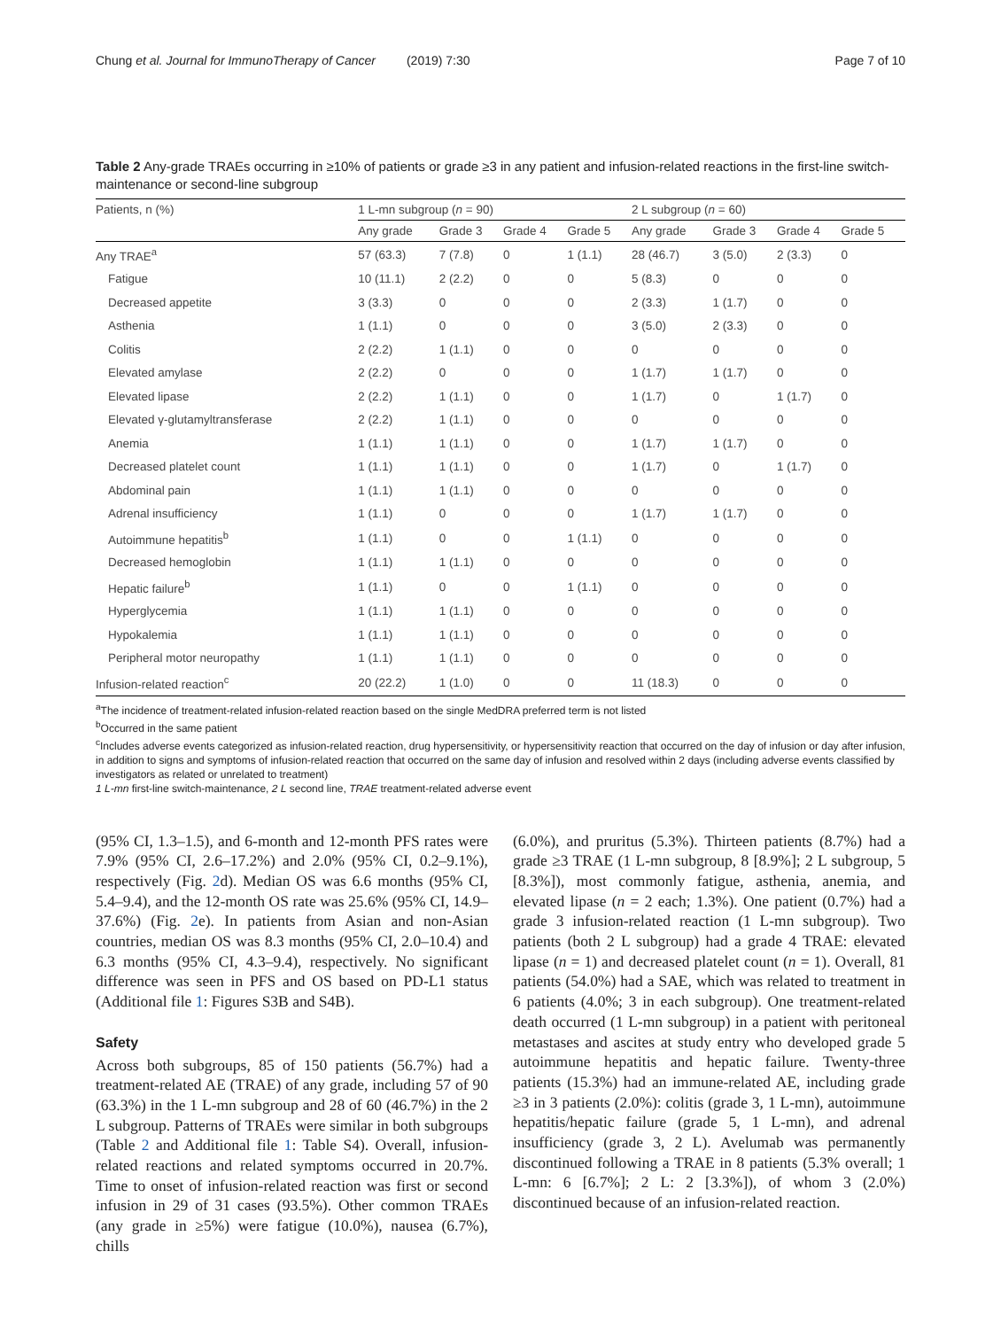Chung et al. Journal for ImmunoTherapy of Cancer (2019) 7:30 Page 7 of 10
Table 2 Any-grade TRAEs occurring in ≥10% of patients or grade ≥3 in any patient and infusion-related reactions in the first-line switch-maintenance or second-line subgroup
| Patients, n (%) | 1 L-mn subgroup ( n = 90) | | | | 2 L subgroup ( n = 60) | | | |
| --- | --- | --- | --- | --- | --- | --- | --- | --- |
| | Any grade | Grade 3 | Grade 4 | Grade 5 | Any grade | Grade 3 | Grade 4 | Grade 5 |
| Any TRAE<sup>a</sup> | 57 (63.3) | 7 (7.8) | 0 | 1 (1.1) | 28 (46.7) | 3 (5.0) | 2 (3.3) | 0 |
| Fatigue | 10 (11.1) | 2 (2.2) | 0 | 0 | 5 (8.3) | 0 | 0 | 0 |
| Decreased appetite | 3 (3.3) | 0 | 0 | 0 | 2 (3.3) | 1 (1.7) | 0 | 0 |
| Asthenia | 1 (1.1) | 0 | 0 | 0 | 3 (5.0) | 2 (3.3) | 0 | 0 |
| Colitis | 2 (2.2) | 1 (1.1) | 0 | 0 | 0 | 0 | 0 | 0 |
| Elevated amylase | 2 (2.2) | 0 | 0 | 0 | 1 (1.7) | 1 (1.7) | 0 | 0 |
| Elevated lipase | 2 (2.2) | 1 (1.1) | 0 | 0 | 1 (1.7) | 0 | 1 (1.7) | 0 |
| Elevated γ-glutamyltransferase | 2 (2.2) | 1 (1.1) | 0 | 0 | 0 | 0 | 0 | 0 |
| Anemia | 1 (1.1) | 1 (1.1) | 0 | 0 | 1 (1.7) | 1 (1.7) | 0 | 0 |
| Decreased platelet count | 1 (1.1) | 1 (1.1) | 0 | 0 | 1 (1.7) | 0 | 1 (1.7) | 0 |
| Abdominal pain | 1 (1.1) | 1 (1.1) | 0 | 0 | 0 | 0 | 0 | 0 |
| Adrenal insufficiency | 1 (1.1) | 0 | 0 | 0 | 1 (1.7) | 1 (1.7) | 0 | 0 |
| Autoimmune hepatitis<sup>b</sup> | 1 (1.1) | 0 | 0 | 1 (1.1) | 0 | 0 | 0 | 0 |
| Decreased hemoglobin | 1 (1.1) | 1 (1.1) | 0 | 0 | 0 | 0 | 0 | 0 |
| Hepatic failure<sup>b</sup> | 1 (1.1) | 0 | 0 | 1 (1.1) | 0 | 0 | 0 | 0 |
| Hyperglycemia | 1 (1.1) | 1 (1.1) | 0 | 0 | 0 | 0 | 0 | 0 |
| Hypokalemia | 1 (1.1) | 1 (1.1) | 0 | 0 | 0 | 0 | 0 | 0 |
| Peripheral motor neuropathy | 1 (1.1) | 1 (1.1) | 0 | 0 | 0 | 0 | 0 | 0 |
| Infusion-related reaction<sup>c</sup> | 20 (22.2) | 1 (1.0) | 0 | 0 | 11 (18.3) | 0 | 0 | 0 |
<sup>a</sup> The incidence of treatment-related infusion-related reaction based on the single MedDRA preferred term is not listed
<sup>b</sup> Occurred in the same patient
<sup>c</sup> Includes adverse events categorized as infusion-related reaction, drug hypersensitivity, or hypersensitivity reaction that occurred on the day of infusion or day after infusion, in addition to signs and symptoms of infusion-related reaction that occurred on the same day of infusion and resolved within 2 days (including adverse events classified by investigators as related or unrelated to treatment)
1 L-mn first-line switch-maintenance, 2 L second line, TRAE treatment-related adverse event
(95% CI, 1.3–1.5), and 6-month and 12-month PFS rates were 7.9% (95% CI, 2.6–17.2%) and 2.0% (95% CI, 0.2–9.1%), respectively (Fig. 2d). Median OS was 6.6 months (95% CI, 5.4–9.4), and the 12-month OS rate was 25.6% (95% CI, 14.9–37.6%) (Fig. 2e). In patients from Asian and non-Asian countries, median OS was 8.3 months (95% CI, 2.0–10.4) and 6.3 months (95% CI, 4.3–9.4), respectively. No significant difference was seen in PFS and OS based on PD-L1 status (Additional file 1: Figures S3B and S4B).
Safety
Across both subgroups, 85 of 150 patients (56.7%) had a treatment-related AE (TRAE) of any grade, including 57 of 90 (63.3%) in the 1 L-mn subgroup and 28 of 60 (46.7%) in the 2 L subgroup. Patterns of TRAEs were similar in both subgroups (Table 2 and Additional file 1: Table S4). Overall, infusion-related reactions and related symptoms occurred in 20.7%. Time to onset of infusion-related reaction was first or second infusion in 29 of 31 cases (93.5%). Other common TRAEs (any grade in ≥5%) were fatigue (10.0%), nausea (6.7%), chills
(6.0%), and pruritus (5.3%). Thirteen patients (8.7%) had a grade ≥3 TRAE (1 L-mn subgroup, 8 [8.9%]; 2 L subgroup, 5 [8.3%]), most commonly fatigue, asthenia, anemia, and elevated lipase (n = 2 each; 1.3%). One patient (0.7%) had a grade 3 infusion-related reaction (1 L-mn subgroup). Two patients (both 2 L subgroup) had a grade 4 TRAE: elevated lipase (n = 1) and decreased platelet count (n = 1). Overall, 81 patients (54.0%) had a SAE, which was related to treatment in 6 patients (4.0%; 3 in each subgroup). One treatment-related death occurred (1 L-mn subgroup) in a patient with peritoneal metastases and ascites at study entry who developed grade 5 autoimmune hepatitis and hepatic failure. Twenty-three patients (15.3%) had an immune-related AE, including grade ≥3 in 3 patients (2.0%): colitis (grade 3, 1 L-mn), autoimmune hepatitis/hepatic failure (grade 5, 1 L-mn), and adrenal insufficiency (grade 3, 2 L). Avelumab was permanently discontinued following a TRAE in 8 patients (5.3% overall; 1 L-mn: 6 [6.7%]; 2 L: 2 [3.3%]), of whom 3 (2.0%) discontinued because of an infusion-related reaction.